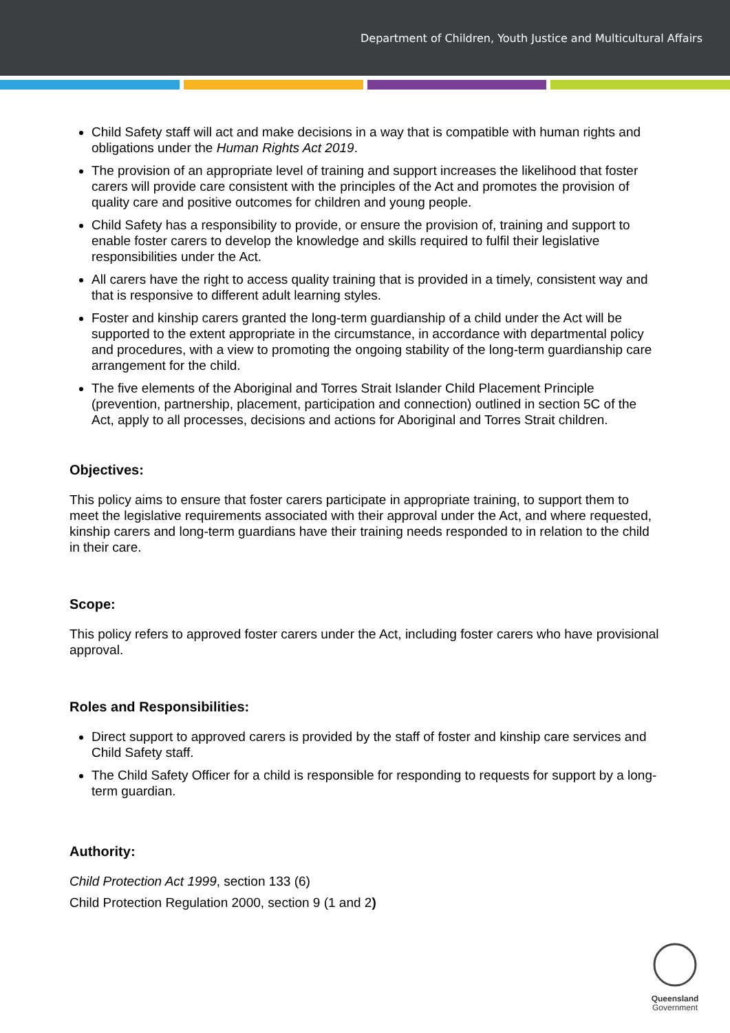Department of Children, Youth Justice and Multicultural Affairs
Child Safety staff will act and make decisions in a way that is compatible with human rights and obligations under the Human Rights Act 2019.
The provision of an appropriate level of training and support increases the likelihood that foster carers will provide care consistent with the principles of the Act and promotes the provision of quality care and positive outcomes for children and young people.
Child Safety has a responsibility to provide, or ensure the provision of, training and support to enable foster carers to develop the knowledge and skills required to fulfil their legislative responsibilities under the Act.
All carers have the right to access quality training that is provided in a timely, consistent way and that is responsive to different adult learning styles.
Foster and kinship carers granted the long-term guardianship of a child under the Act will be supported to the extent appropriate in the circumstance, in accordance with departmental policy and procedures, with a view to promoting the ongoing stability of the long-term guardianship care arrangement for the child.
The five elements of the Aboriginal and Torres Strait Islander Child Placement Principle (prevention, partnership, placement, participation and connection) outlined in section 5C of the Act, apply to all processes, decisions and actions for Aboriginal and Torres Strait children.
Objectives:
This policy aims to ensure that foster carers participate in appropriate training, to support them to meet the legislative requirements associated with their approval under the Act, and where requested, kinship carers and long-term guardians have their training needs responded to in relation to the child in their care.
Scope:
This policy refers to approved foster carers under the Act, including foster carers who have provisional approval.
Roles and Responsibilities:
Direct support to approved carers is provided by the staff of foster and kinship care services and Child Safety staff.
The Child Safety Officer for a child is responsible for responding to requests for support by a long-term guardian.
Authority:
Child Protection Act 1999, section 133 (6)
Child Protection Regulation 2000, section 9 (1 and 2)
Queensland
Government